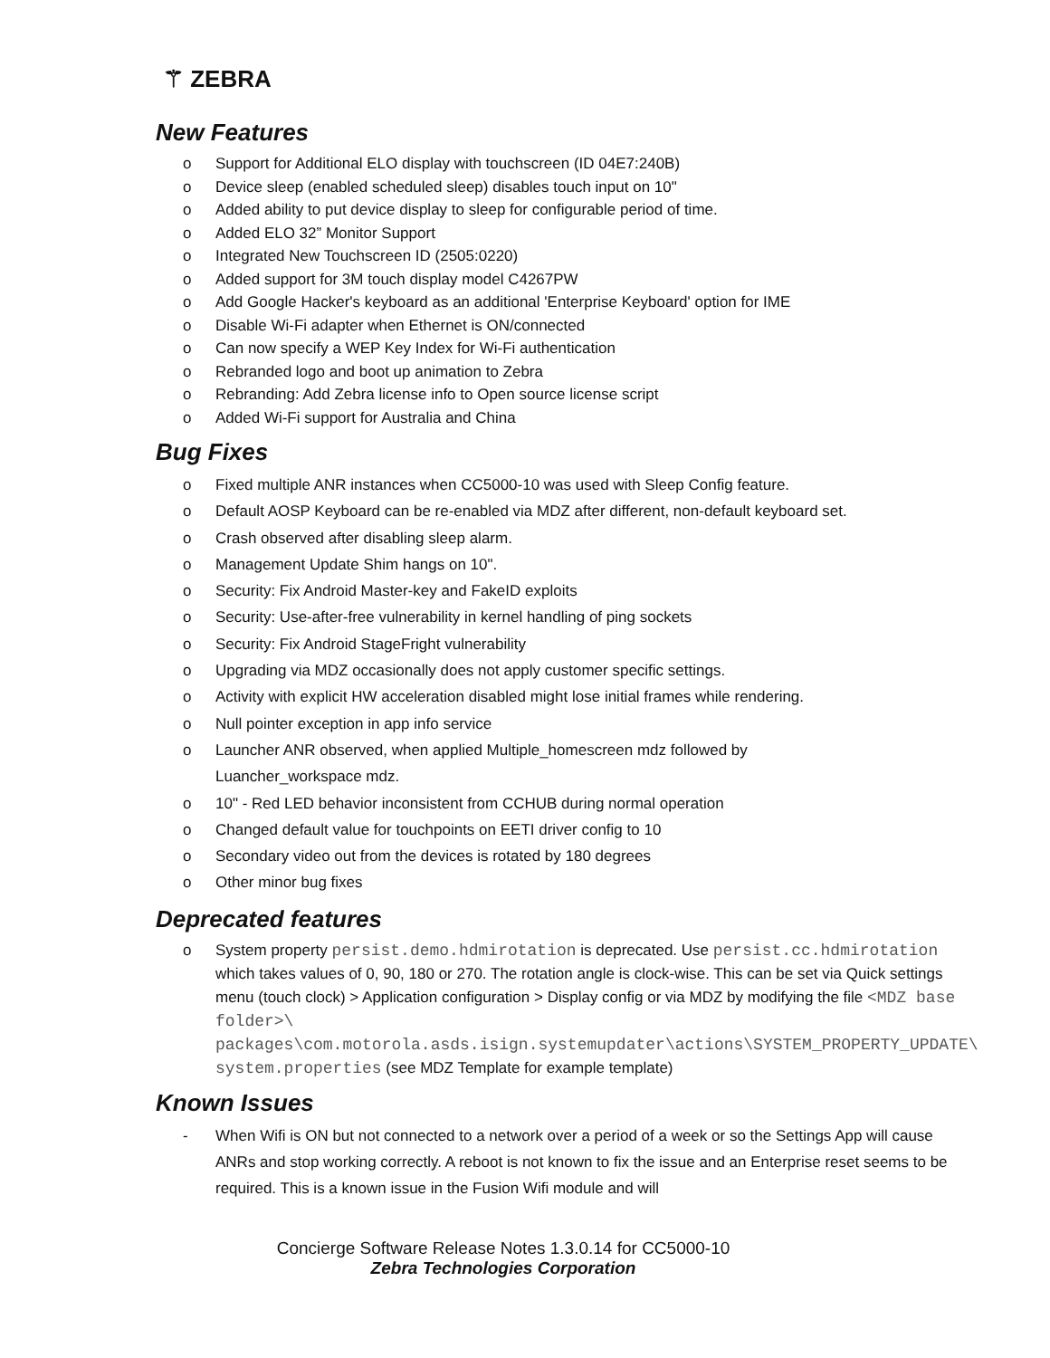⚚ ZEBRA
New Features
o Support for Additional ELO display with touchscreen (ID 04E7:240B)
o Device sleep (enabled scheduled sleep) disables touch input on 10"
o Added ability to put device display to sleep for configurable period of time.
o Added ELO 32” Monitor Support
o Integrated New Touchscreen ID (2505:0220)
o Added support for 3M touch display model C4267PW
o Add Google Hacker's keyboard as an additional 'Enterprise Keyboard' option for IME
o Disable Wi-Fi adapter when Ethernet is ON/connected
o Can now specify a WEP Key Index for Wi-Fi authentication
o Rebranded logo and boot up animation to Zebra
o Rebranding: Add Zebra license info to Open source license script
o Added Wi-Fi support for Australia and China
Bug Fixes
o Fixed multiple ANR instances when CC5000-10 was used with Sleep Config feature.
o Default AOSP Keyboard can be re-enabled via MDZ after different, non-default keyboard set.
o Crash observed after disabling sleep alarm.
o Management Update Shim hangs on 10".
o Security: Fix Android Master-key and FakeID exploits
o Security: Use-after-free vulnerability in kernel handling of ping sockets
o Security: Fix Android StageFright vulnerability
o Upgrading via MDZ occasionally does not apply customer specific settings.
o Activity with explicit HW acceleration disabled might lose initial frames while rendering.
o Null pointer exception in app info service
o Launcher ANR observed, when applied Multiple_homescreen mdz followed by
Luancher_workspace mdz.
o 10" - Red LED behavior inconsistent from CCHUB during normal operation
o Changed default value for touchpoints on EETI driver config to 10
o Secondary video out from the devices is rotated by 180 degrees
o Other minor bug fixes
Deprecated features
o System property persist.demo.hdmirotation is deprecated. Use persist.cc.hdmirotation which takes values of 0, 90, 180 or 270. The rotation angle is clock-wise. This can be set via Quick settings menu (touch clock) > Application configuration > Display config or via MDZ by modifying the file <MDZ base folder>\ packages\com.motorola.asds.isign.systemupdater\actions\SYSTEM_PROPERTY_UPDATE\ system.properties (see MDZ Template for example template)
Known Issues
- When Wifi is ON but not connected to a network over a period of a week or so the Settings App will cause ANRs and stop working correctly. A reboot is not known to fix the issue and an Enterprise reset seems to be required. This is a known issue in the Fusion Wifi module and will
Concierge Software Release Notes 1.3.0.14 for CC5000-10
Zebra Technologies Corporation